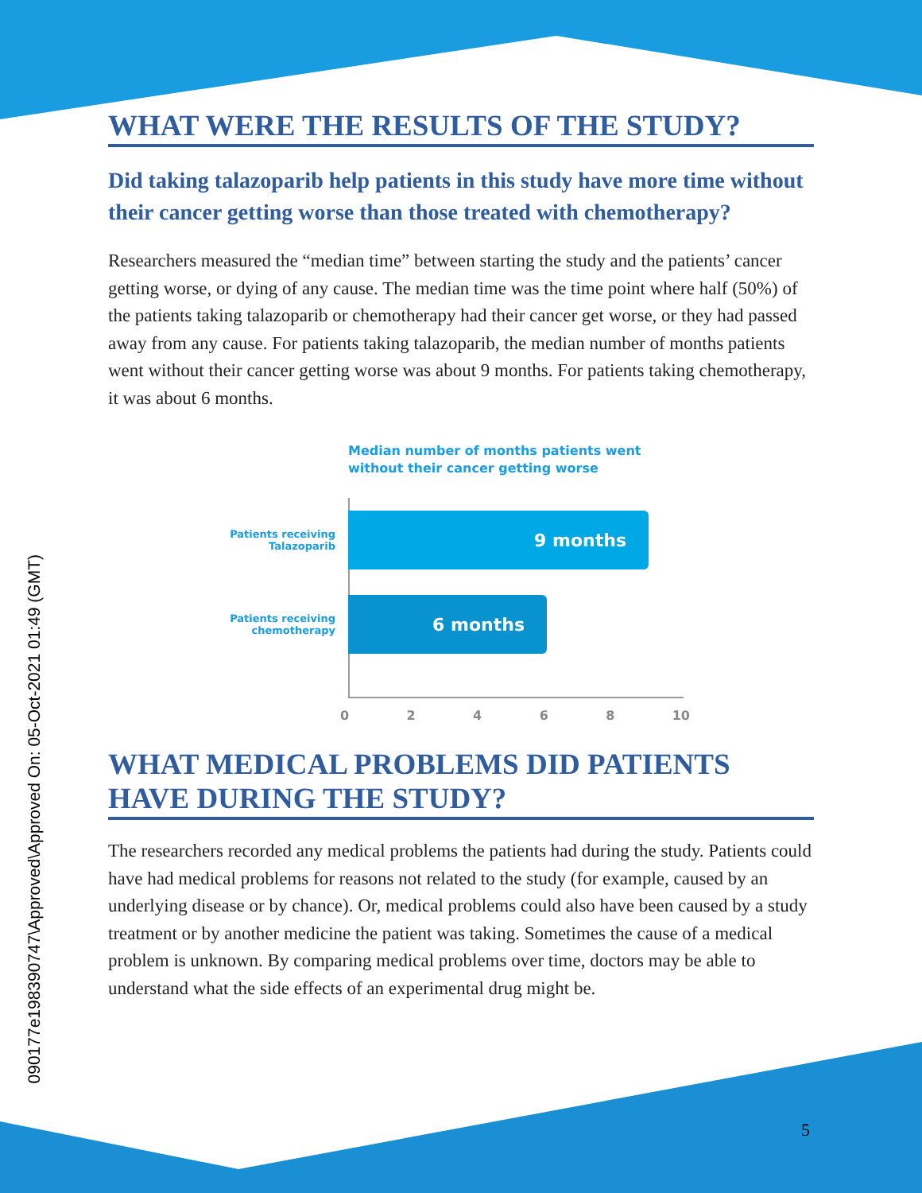090177e198390747\Approved\Approved On: 05-Oct-2021 01:49 (GMT)
WHAT WERE THE RESULTS OF THE STUDY?
Did taking talazoparib help patients in this study have more time without their cancer getting worse than those treated with chemotherapy?
Researchers measured the “median time” between starting the study and the patients’ cancer getting worse, or dying of any cause. The median time was the time point where half (50%) of the patients taking talazoparib or chemotherapy had their cancer get worse, or they had passed away from any cause. For patients taking talazoparib, the median number of months patients went without their cancer getting worse was about 9 months. For patients taking chemotherapy, it was about 6 months.
Median number of months patients went
without their cancer getting worse
Patients receiving
Talazoparib
9 months
Patients receiving
chemotherapy
6 months
0 2 4 6 8 10
WHAT MEDICAL PROBLEMS DID PATIENTS HAVE DURING THE STUDY?
The researchers recorded any medical problems the patients had during the study. Patients could have had medical problems for reasons not related to the study (for example, caused by an underlying disease or by chance). Or, medical problems could also have been caused by a study treatment or by another medicine the patient was taking. Sometimes the cause of a medical problem is unknown. By comparing medical problems over time, doctors may be able to understand what the side effects of an experimental drug might be.
5